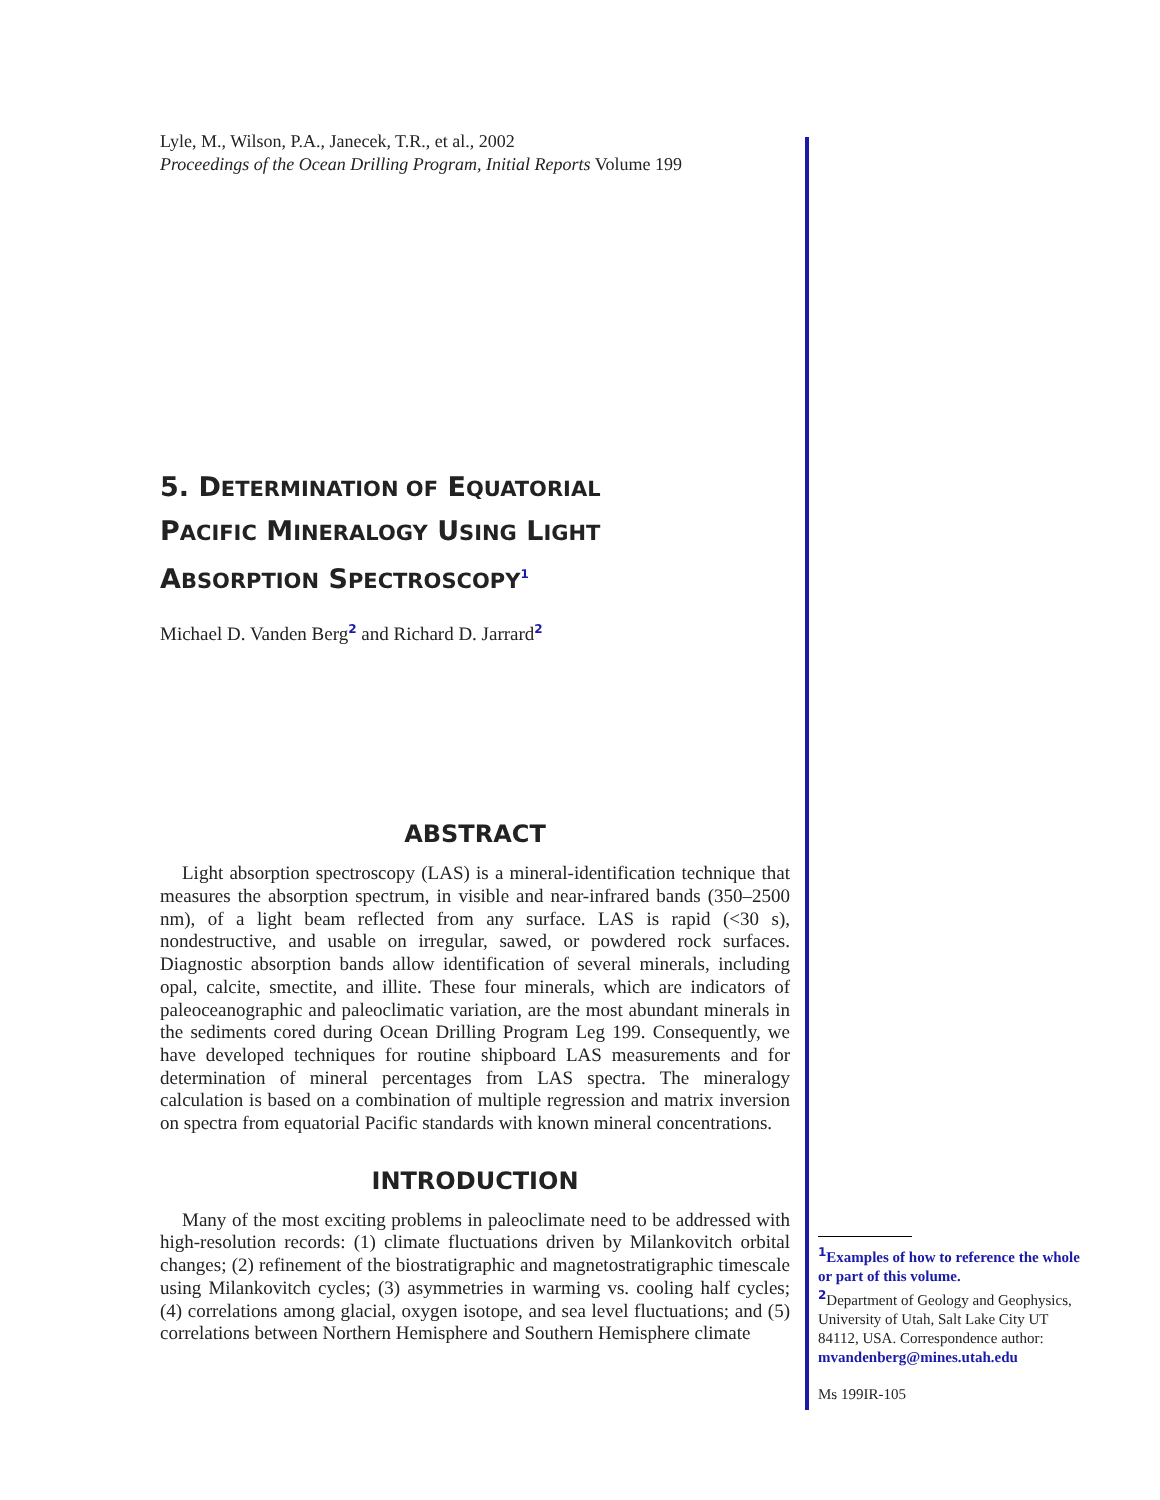Lyle, M., Wilson, P.A., Janecek, T.R., et al., 2002
Proceedings of the Ocean Drilling Program, Initial Reports Volume 199
5. DETERMINATION OF EQUATORIAL
PACIFIC MINERALOGY USING LIGHT
ABSORPTION SPECTROSCOPY<sup>1</sup>
Michael D. Vanden Berg<sup>2</sup> and Richard D. Jarrard<sup>2</sup>
ABSTRACT
Light absorption spectroscopy (LAS) is a mineral-identification technique that measures the absorption spectrum, in visible and near-infrared bands (350–2500 nm), of a light beam reflected from any surface. LAS is rapid (<30 s), nondestructive, and usable on irregular, sawed, or powdered rock surfaces. Diagnostic absorption bands allow identification of several minerals, including opal, calcite, smectite, and illite. These four minerals, which are indicators of paleoceanographic and paleoclimatic variation, are the most abundant minerals in the sediments cored during Ocean Drilling Program Leg 199. Consequently, we have developed techniques for routine shipboard LAS measurements and for determination of mineral percentages from LAS spectra. The mineralogy calculation is based on a combination of multiple regression and matrix inversion on spectra from equatorial Pacific standards with known mineral concentrations.
INTRODUCTION
Many of the most exciting problems in paleoclimate need to be addressed with high-resolution records: (1) climate fluctuations driven by Milankovitch orbital changes; (2) refinement of the biostratigraphic and magnetostratigraphic timescale using Milankovitch cycles; (3) asymmetries in warming vs. cooling half cycles; (4) correlations among glacial, oxygen isotope, and sea level fluctuations; and (5) correlations between Northern Hemisphere and Southern Hemisphere climate
<sup>1</sup> Examples of how to reference the whole or part of this volume.
<sup>2</sup> Department of Geology and Geophysics, University of Utah, Salt Lake City UT 84112, USA. Correspondence author: mvandenberg@mines.utah.edu
Ms 199IR-105